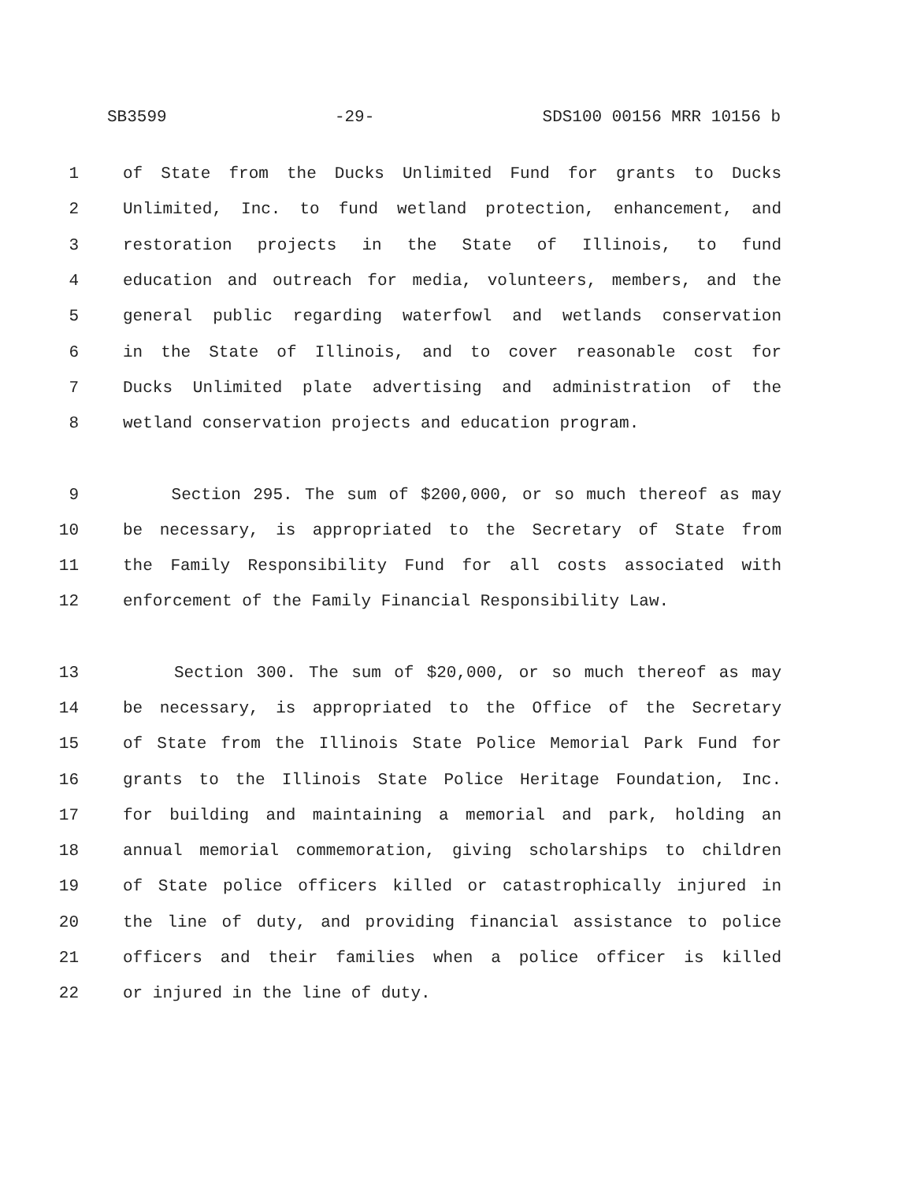SB3599 -29- SDS100 00156 MRR 10156 b
1 of State from the Ducks Unlimited Fund for grants to Ducks
2 Unlimited, Inc. to fund wetland protection, enhancement, and
3 restoration projects in the State of Illinois, to fund
4 education and outreach for media, volunteers, members, and the
5 general public regarding waterfowl and wetlands conservation
6 in the State of Illinois, and to cover reasonable cost for
7 Ducks Unlimited plate advertising and administration of the
8 wetland conservation projects and education program.
9 Section 295. The sum of $200,000, or so much thereof as may
10 be necessary, is appropriated to the Secretary of State from
11 the Family Responsibility Fund for all costs associated with
12 enforcement of the Family Financial Responsibility Law.
13 Section 300. The sum of $20,000, or so much thereof as may
14 be necessary, is appropriated to the Office of the Secretary
15 of State from the Illinois State Police Memorial Park Fund for
16 grants to the Illinois State Police Heritage Foundation, Inc.
17 for building and maintaining a memorial and park, holding an
18 annual memorial commemoration, giving scholarships to children
19 of State police officers killed or catastrophically injured in
20 the line of duty, and providing financial assistance to police
21 officers and their families when a police officer is killed
22 or injured in the line of duty.